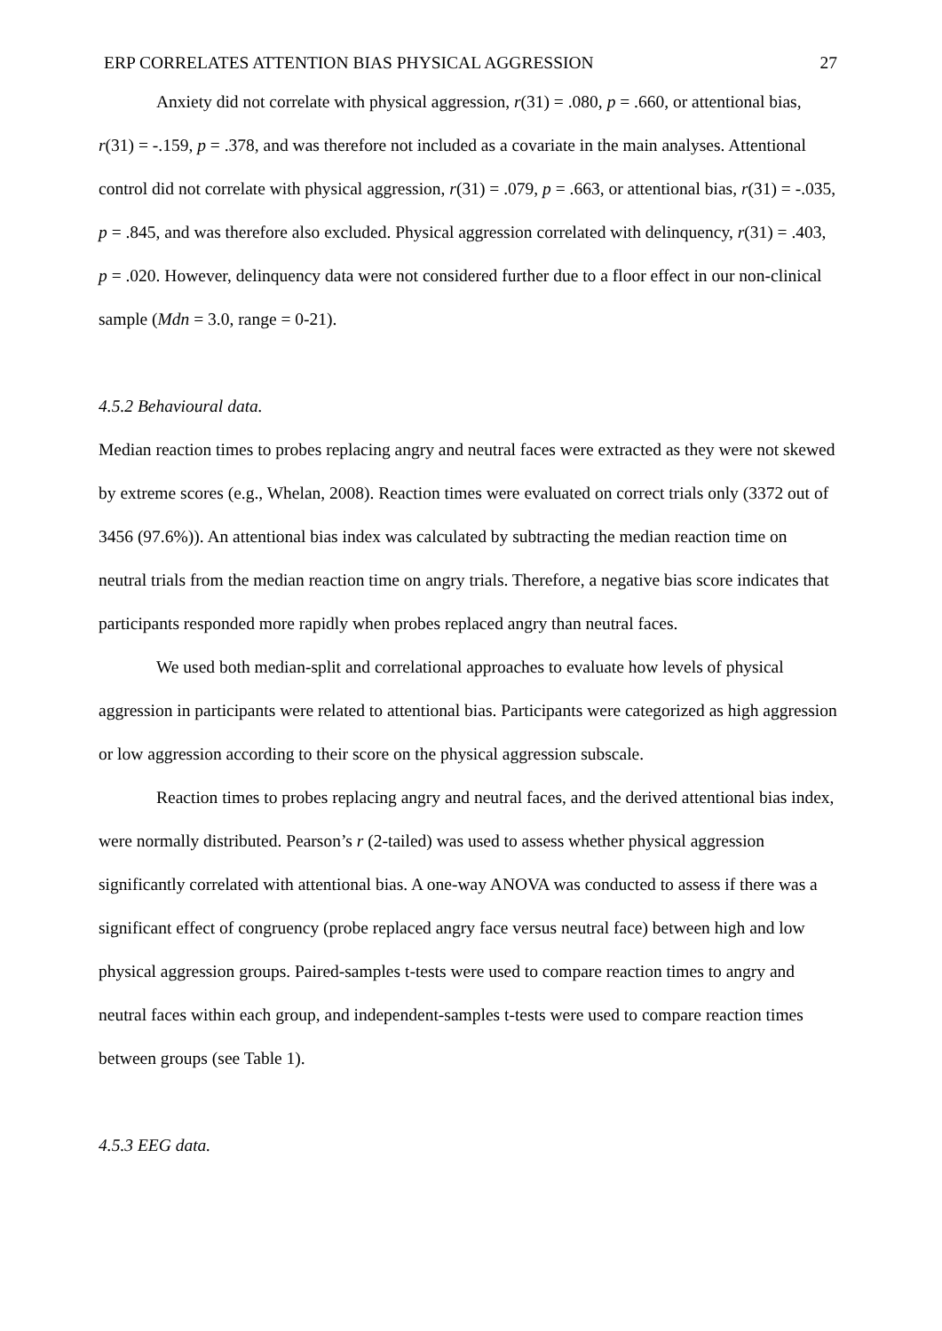ERP CORRELATES ATTENTION BIAS PHYSICAL AGGRESSION 27
Anxiety did not correlate with physical aggression, r(31) = .080, p = .660, or attentional bias, r(31) = -.159, p = .378, and was therefore not included as a covariate in the main analyses. Attentional control did not correlate with physical aggression, r(31) = .079, p = .663, or attentional bias, r(31) = -.035, p = .845, and was therefore also excluded. Physical aggression correlated with delinquency, r(31) = .403, p = .020. However, delinquency data were not considered further due to a floor effect in our non-clinical sample (Mdn = 3.0, range = 0-21).
4.5.2 Behavioural data.
Median reaction times to probes replacing angry and neutral faces were extracted as they were not skewed by extreme scores (e.g., Whelan, 2008). Reaction times were evaluated on correct trials only (3372 out of 3456 (97.6%)). An attentional bias index was calculated by subtracting the median reaction time on neutral trials from the median reaction time on angry trials. Therefore, a negative bias score indicates that participants responded more rapidly when probes replaced angry than neutral faces.
We used both median-split and correlational approaches to evaluate how levels of physical aggression in participants were related to attentional bias. Participants were categorized as high aggression or low aggression according to their score on the physical aggression subscale.
Reaction times to probes replacing angry and neutral faces, and the derived attentional bias index, were normally distributed. Pearson’s r (2-tailed) was used to assess whether physical aggression significantly correlated with attentional bias. A one-way ANOVA was conducted to assess if there was a significant effect of congruency (probe replaced angry face versus neutral face) between high and low physical aggression groups. Paired-samples t-tests were used to compare reaction times to angry and neutral faces within each group, and independent-samples t-tests were used to compare reaction times between groups (see Table 1).
4.5.3 EEG data.